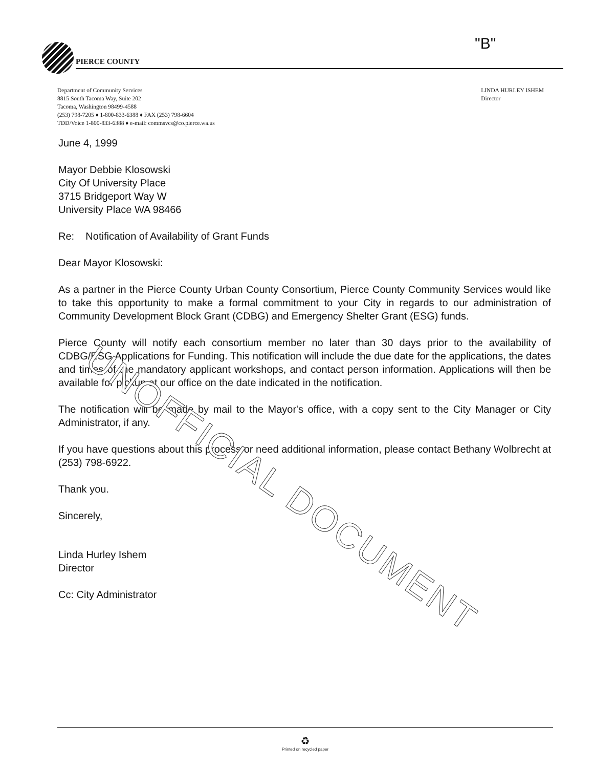PIERCE COUNTY
"B"
Department of Community Services
8815 South Tacoma Way, Suite 202
Tacoma, Washington 98499-4588
(253) 798-7205 ♦ 1-800-833-6388 ♦ FAX (253) 798-6604
TDD/Voice 1-800-833-6388 ♦ e-mail: commsvcs@co.pierce.wa.us
LINDA HURLEY ISHEM
Director
June 4, 1999
Mayor Debbie Klosowski
City Of University Place
3715 Bridgeport Way W
University Place WA 98466
Re: Notification of Availability of Grant Funds
Dear Mayor Klosowski:
As a partner in the Pierce County Urban County Consortium, Pierce County Community Services would like to take this opportunity to make a formal commitment to your City in regards to our administration of Community Development Block Grant (CDBG) and Emergency Shelter Grant (ESG) funds.
Pierce County will notify each consortium member no later than 30 days prior to the availability of CDBG/ESG Applications for Funding. This notification will include the due date for the applications, the dates and times of the mandatory applicant workshops, and contact person information. Applications will then be available for pickup at our office on the date indicated in the notification.
The notification will be made by mail to the Mayor's office, with a copy sent to the City Manager or City Administrator, if any.
If you have questions about this process or need additional information, please contact Bethany Wolbrecht at (253) 798-6922.
Thank you.
Sincerely,
Linda Hurley Ishem
Director
Cc: City Administrator
UNOFFICIAL DOCUMENT
♻
Printed on recycled paper